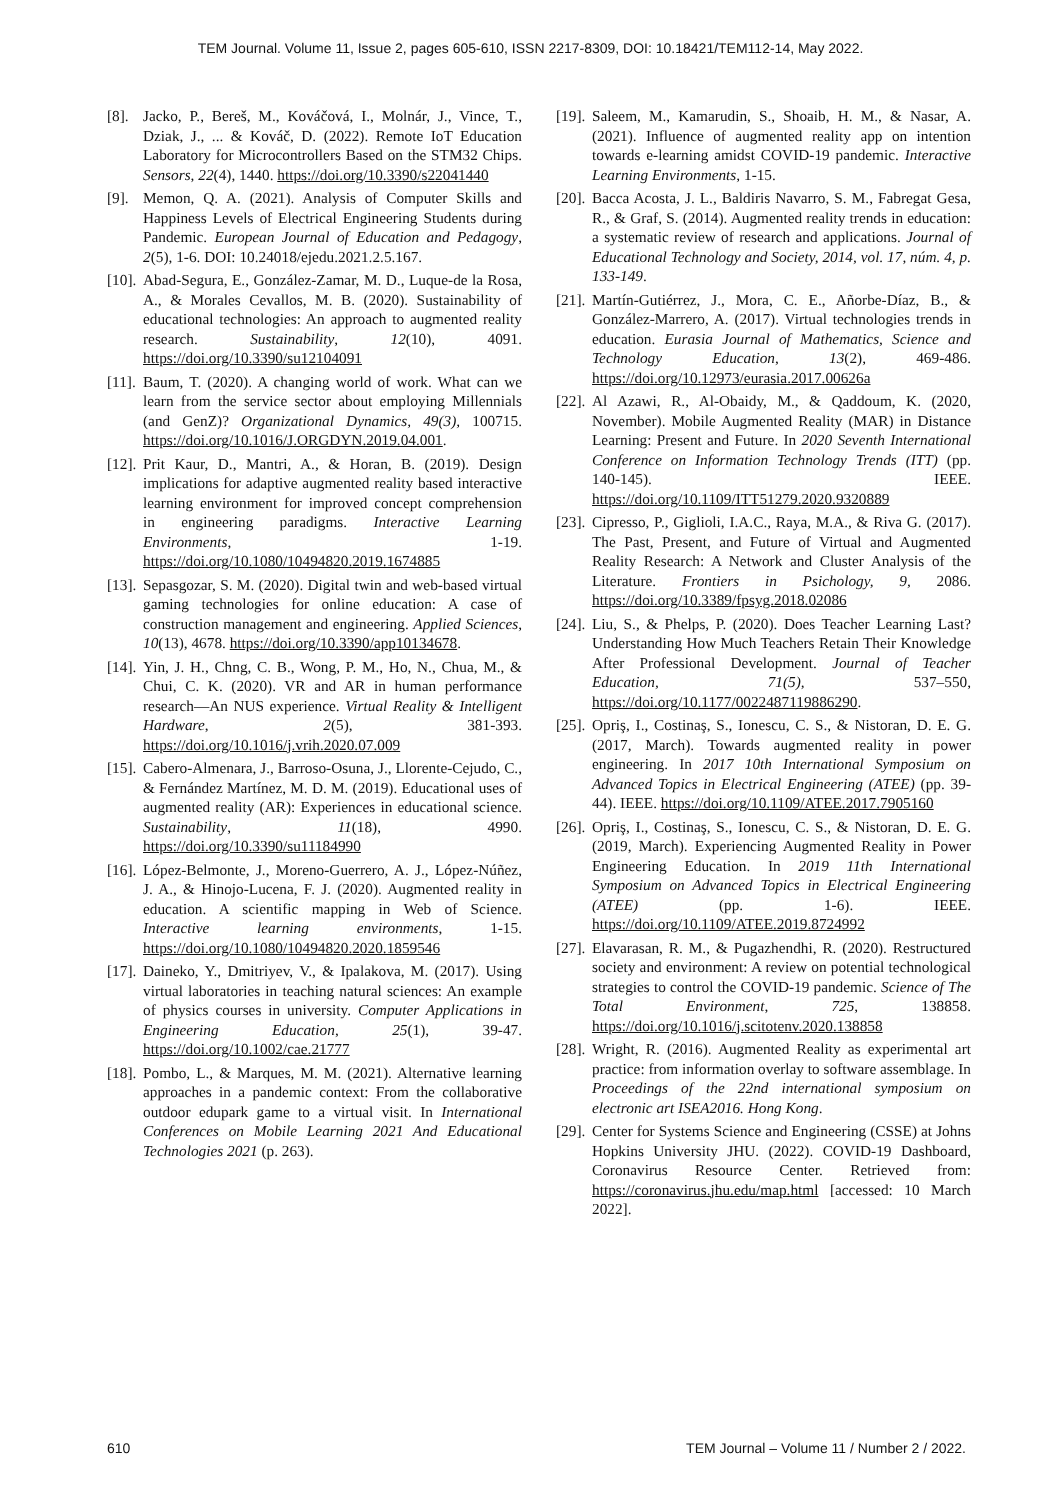TEM Journal. Volume 11, Issue 2, pages 605-610, ISSN 2217-8309, DOI: 10.18421/TEM112-14, May 2022.
[8]. Jacko, P., Bereš, M., Kováčová, I., Molnár, J., Vince, T., Dziak, J., ... & Kováč, D. (2022). Remote IoT Education Laboratory for Microcontrollers Based on the STM32 Chips. Sensors, 22(4), 1440. https://doi.org/10.3390/s22041440
[9]. Memon, Q. A. (2021). Analysis of Computer Skills and Happiness Levels of Electrical Engineering Students during Pandemic. European Journal of Education and Pedagogy, 2(5), 1-6. DOI: 10.24018/ejedu.2021.2.5.167.
[10]. Abad-Segura, E., González-Zamar, M. D., Luque-de la Rosa, A., & Morales Cevallos, M. B. (2020). Sustainability of educational technologies: An approach to augmented reality research. Sustainability, 12(10), 4091. https://doi.org/10.3390/su12104091
[11]. Baum, T. (2020). A changing world of work. What can we learn from the service sector about employing Millennials (and GenZ)? Organizational Dynamics, 49(3), 100715. https://doi.org/10.1016/J.ORGDYN.2019.04.001.
[12]. Prit Kaur, D., Mantri, A., & Horan, B. (2019). Design implications for adaptive augmented reality based interactive learning environment for improved concept comprehension in engineering paradigms. Interactive Learning Environments, 1-19. https://doi.org/10.1080/10494820.2019.1674885
[13]. Sepasgozar, S. M. (2020). Digital twin and web-based virtual gaming technologies for online education: A case of construction management and engineering. Applied Sciences, 10(13), 4678. https://doi.org/10.3390/app10134678.
[14]. Yin, J. H., Chng, C. B., Wong, P. M., Ho, N., Chua, M., & Chui, C. K. (2020). VR and AR in human performance research―An NUS experience. Virtual Reality & Intelligent Hardware, 2(5), 381-393. https://doi.org/10.1016/j.vrih.2020.07.009
[15]. Cabero-Almenara, J., Barroso-Osuna, J., Llorente-Cejudo, C., & Fernández Martínez, M. D. M. (2019). Educational uses of augmented reality (AR): Experiences in educational science. Sustainability, 11(18), 4990. https://doi.org/10.3390/su11184990
[16]. López-Belmonte, J., Moreno-Guerrero, A. J., López-Núñez, J. A., & Hinojo-Lucena, F. J. (2020). Augmented reality in education. A scientific mapping in Web of Science. Interactive learning environments, 1-15. https://doi.org/10.1080/10494820.2020.1859546
[17]. Daineko, Y., Dmitriyev, V., & Ipalakova, M. (2017). Using virtual laboratories in teaching natural sciences: An example of physics courses in university. Computer Applications in Engineering Education, 25(1), 39-47. https://doi.org/10.1002/cae.21777
[18]. Pombo, L., & Marques, M. M. (2021). Alternative learning approaches in a pandemic context: From the collaborative outdoor edupark game to a virtual visit. In International Conferences on Mobile Learning 2021 And Educational Technologies 2021 (p. 263).
[19]. Saleem, M., Kamarudin, S., Shoaib, H. M., & Nasar, A. (2021). Influence of augmented reality app on intention towards e-learning amidst COVID-19 pandemic. Interactive Learning Environments, 1-15.
[20]. Bacca Acosta, J. L., Baldiris Navarro, S. M., Fabregat Gesa, R., & Graf, S. (2014). Augmented reality trends in education: a systematic review of research and applications. Journal of Educational Technology and Society, 2014, vol. 17, núm. 4, p. 133-149.
[21]. Martín-Gutiérrez, J., Mora, C. E., Añorbe-Díaz, B., & González-Marrero, A. (2017). Virtual technologies trends in education. Eurasia Journal of Mathematics, Science and Technology Education, 13(2), 469-486. https://doi.org/10.12973/eurasia.2017.00626a
[22]. Al Azawi, R., Al-Obaidy, M., & Qaddoum, K. (2020, November). Mobile Augmented Reality (MAR) in Distance Learning: Present and Future. In 2020 Seventh International Conference on Information Technology Trends (ITT) (pp. 140-145). IEEE. https://doi.org/10.1109/ITT51279.2020.9320889
[23]. Cipresso, P., Giglioli, I.A.C., Raya, M.A., & Riva G. (2017). The Past, Present, and Future of Virtual and Augmented Reality Research: A Network and Cluster Analysis of the Literature. Frontiers in Psichology, 9, 2086. https://doi.org/10.3389/fpsyg.2018.02086
[24]. Liu, S., & Phelps, P. (2020). Does Teacher Learning Last? Understanding How Much Teachers Retain Their Knowledge After Professional Development. Journal of Teacher Education, 71(5), 537–550, https://doi.org/10.1177/0022487119886290.
[25]. Opriş, I., Costinaş, S., Ionescu, C. S., & Nistoran, D. E. G. (2017, March). Towards augmented reality in power engineering. In 2017 10th International Symposium on Advanced Topics in Electrical Engineering (ATEE) (pp. 39-44). IEEE. https://doi.org/10.1109/ATEE.2017.7905160
[26]. Opriş, I., Costinaş, S., Ionescu, C. S., & Nistoran, D. E. G. (2019, March). Experiencing Augmented Reality in Power Engineering Education. In 2019 11th International Symposium on Advanced Topics in Electrical Engineering (ATEE) (pp. 1-6). IEEE. https://doi.org/10.1109/ATEE.2019.8724992
[27]. Elavarasan, R. M., & Pugazhendhi, R. (2020). Restructured society and environment: A review on potential technological strategies to control the COVID-19 pandemic. Science of The Total Environment, 725, 138858. https://doi.org/10.1016/j.scitotenv.2020.138858
[28]. Wright, R. (2016). Augmented Reality as experimental art practice: from information overlay to software assemblage. In Proceedings of the 22nd international symposium on electronic art ISEA2016. Hong Kong.
[29]. Center for Systems Science and Engineering (CSSE) at Johns Hopkins University JHU. (2022). COVID-19 Dashboard, Coronavirus Resource Center. Retrieved from: https://coronavirus.jhu.edu/map.html [accessed: 10 March 2022].
610 TEM Journal – Volume 11 / Number 2 / 2022.